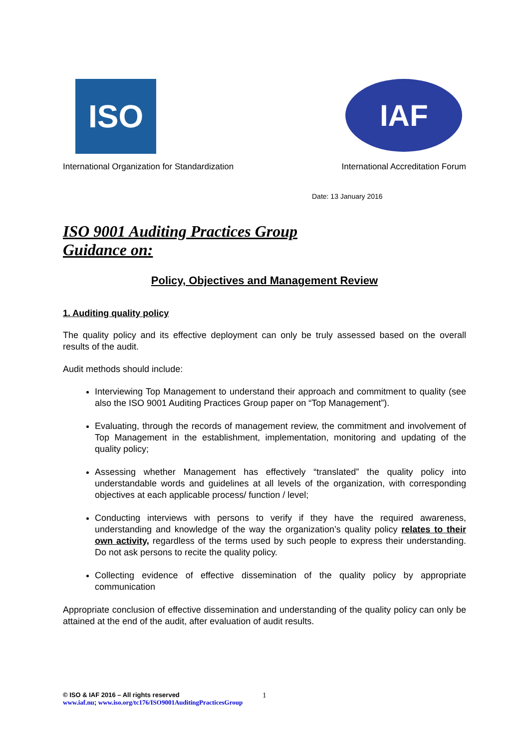ISO
International Organization for Standardization
IAF
International Accreditation Forum
Date: 13 January 2016
ISO 9001 Auditing Practices Group
Guidance on:
Policy, Objectives and Management Review
1. Auditing quality policy
The quality policy and its effective deployment can only be truly assessed based on the overall results of the audit.
Audit methods should include:
Interviewing Top Management to understand their approach and commitment to quality (see also the ISO 9001 Auditing Practices Group paper on “Top Management”).
Evaluating, through the records of management review, the commitment and involvement of Top Management in the establishment, implementation, monitoring and updating of the quality policy;
Assessing whether Management has effectively “translated” the quality policy into understandable words and guidelines at all levels of the organization, with corresponding objectives at each applicable process/ function / level;
Conducting interviews with persons to verify if they have the required awareness, understanding and knowledge of the way the organization’s quality policy relates to their own activity, regardless of the terms used by such people to express their understanding. Do not ask persons to recite the quality policy.
Collecting evidence of effective dissemination of the quality policy by appropriate communication
Appropriate conclusion of effective dissemination and understanding of the quality policy can only be attained at the end of the audit, after evaluation of audit results.
© ISO & IAF 2016 – All rights reserved
www.iaf.nu; www.iso.org/tc176/ISO9001AuditingPracticesGroup
1